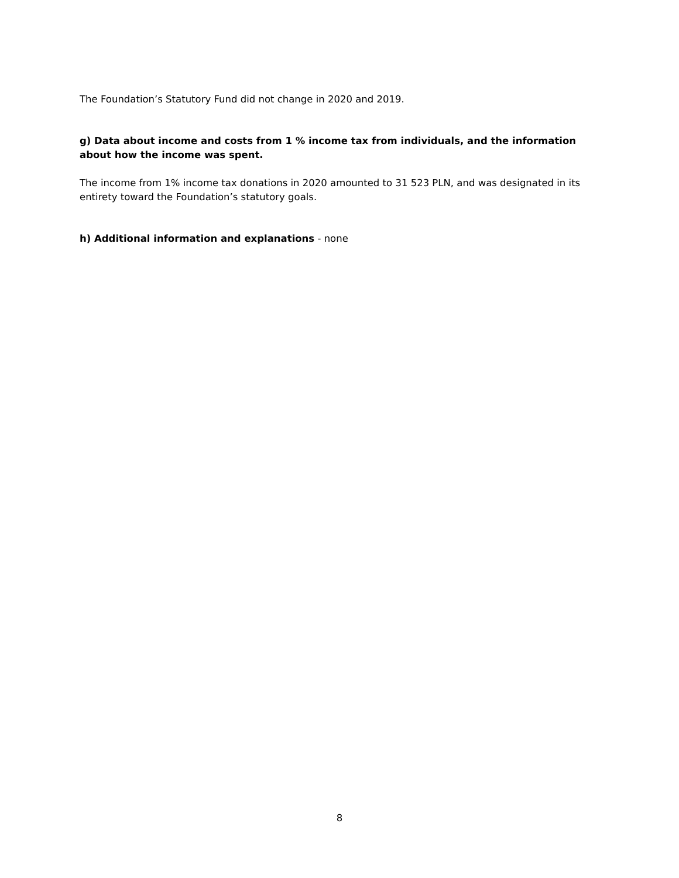The Foundation’s Statutory Fund did not change in 2020 and 2019.
g) Data about income and costs from 1 % income tax from individuals, and the information about how the income was spent.
The income from 1% income tax donations in 2020 amounted to 31 523 PLN, and was designated in its entirety toward the Foundation’s statutory goals.
h) Additional information and explanations - none
8